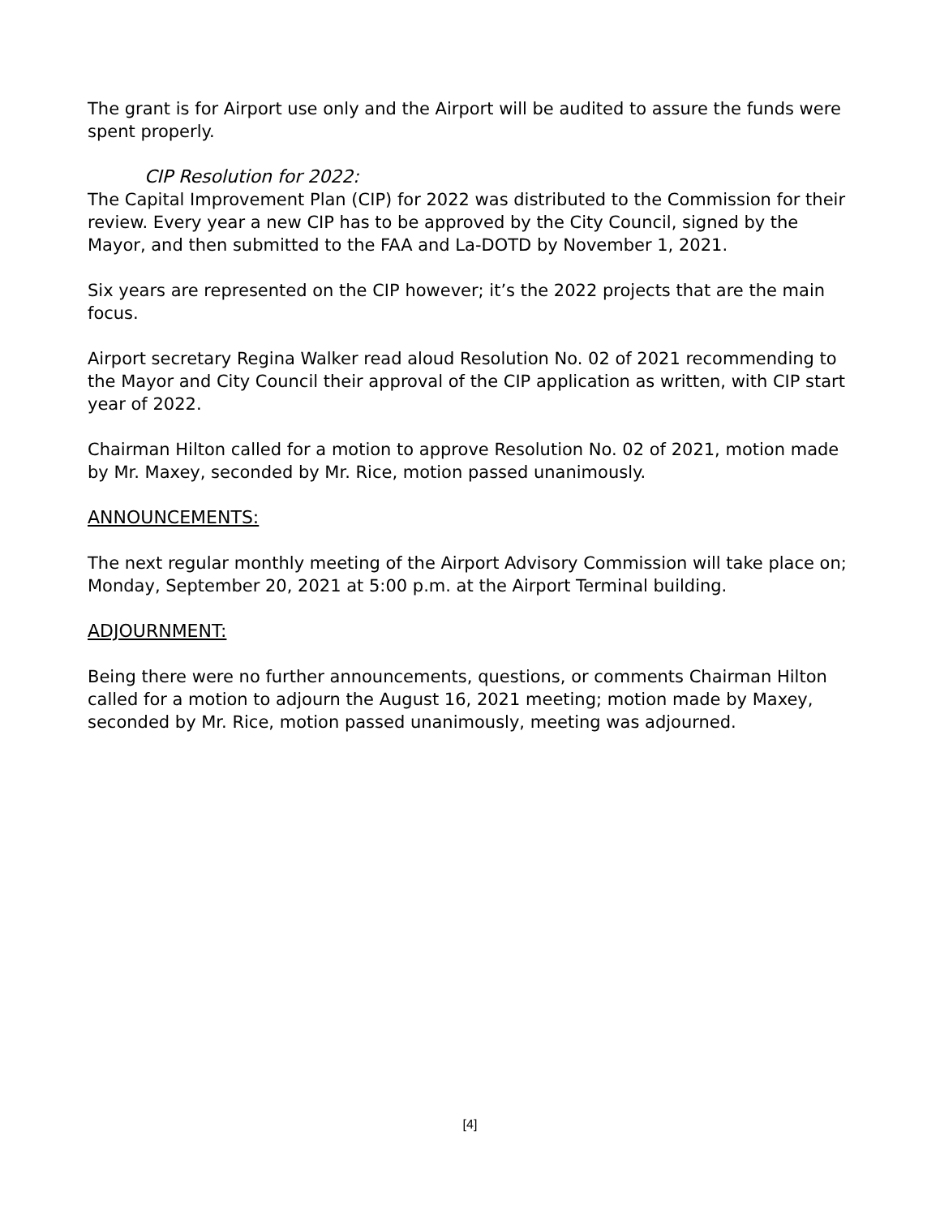The grant is for Airport use only and the Airport will be audited to assure the funds were spent properly.
CIP Resolution for 2022:
The Capital Improvement Plan (CIP) for 2022 was distributed to the Commission for their review. Every year a new CIP has to be approved by the City Council, signed by the Mayor, and then submitted to the FAA and La-DOTD by November 1, 2021.
Six years are represented on the CIP however; it’s the 2022 projects that are the main focus.
Airport secretary Regina Walker read aloud Resolution No. 02 of 2021 recommending to the Mayor and City Council their approval of the CIP application as written, with CIP start year of 2022.
Chairman Hilton called for a motion to approve Resolution No. 02 of 2021, motion made by Mr. Maxey, seconded by Mr. Rice, motion passed unanimously.
ANNOUNCEMENTS:
The next regular monthly meeting of the Airport Advisory Commission will take place on; Monday, September 20, 2021 at 5:00 p.m. at the Airport Terminal building.
ADJOURNMENT:
Being there were no further announcements, questions, or comments Chairman Hilton called for a motion to adjourn the August 16, 2021 meeting; motion made by Maxey, seconded by Mr. Rice, motion passed unanimously, meeting was adjourned.
[4]